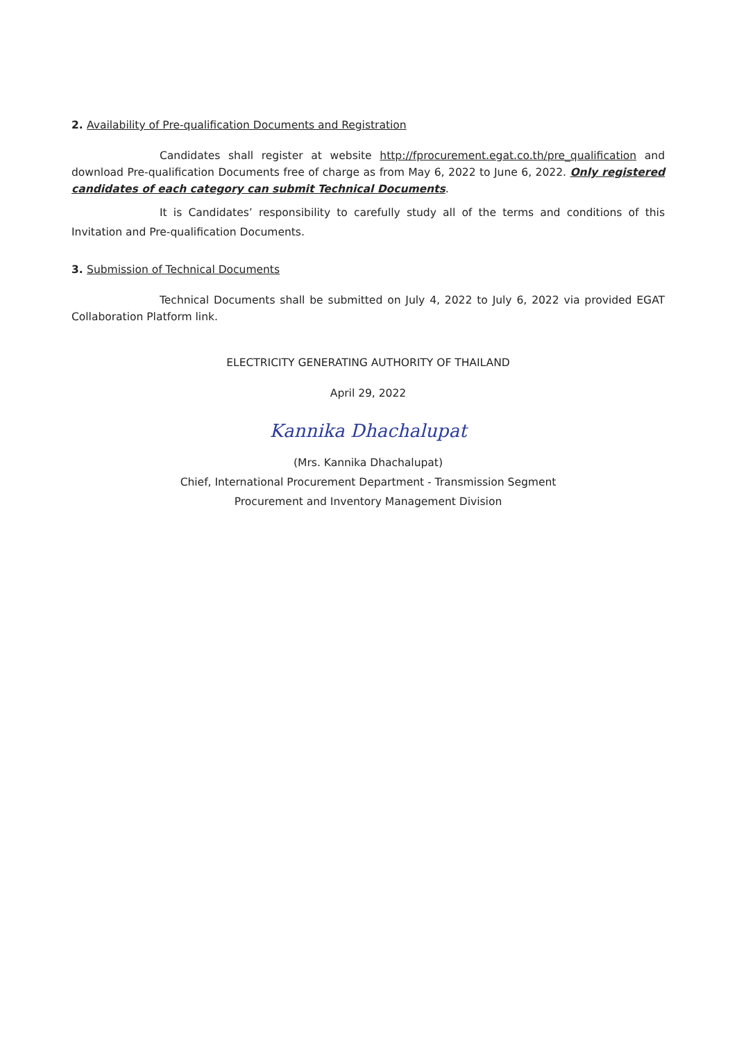2. Availability of Pre-qualification Documents and Registration
Candidates shall register at website http://fprocurement.egat.co.th/pre_qualification and download Pre-qualification Documents free of charge as from May 6, 2022 to June 6, 2022. Only registered candidates of each category can submit Technical Documents.
It is Candidates’ responsibility to carefully study all of the terms and conditions of this Invitation and Pre-qualification Documents.
3. Submission of Technical Documents
Technical Documents shall be submitted on July 4, 2022 to July 6, 2022 via provided EGAT Collaboration Platform link.
ELECTRICITY GENERATING AUTHORITY OF THAILAND
April 29, 2022
Kannika Dhachalupat
(Mrs. Kannika Dhachalupat)
Chief, International Procurement Department - Transmission Segment
Procurement and Inventory Management Division